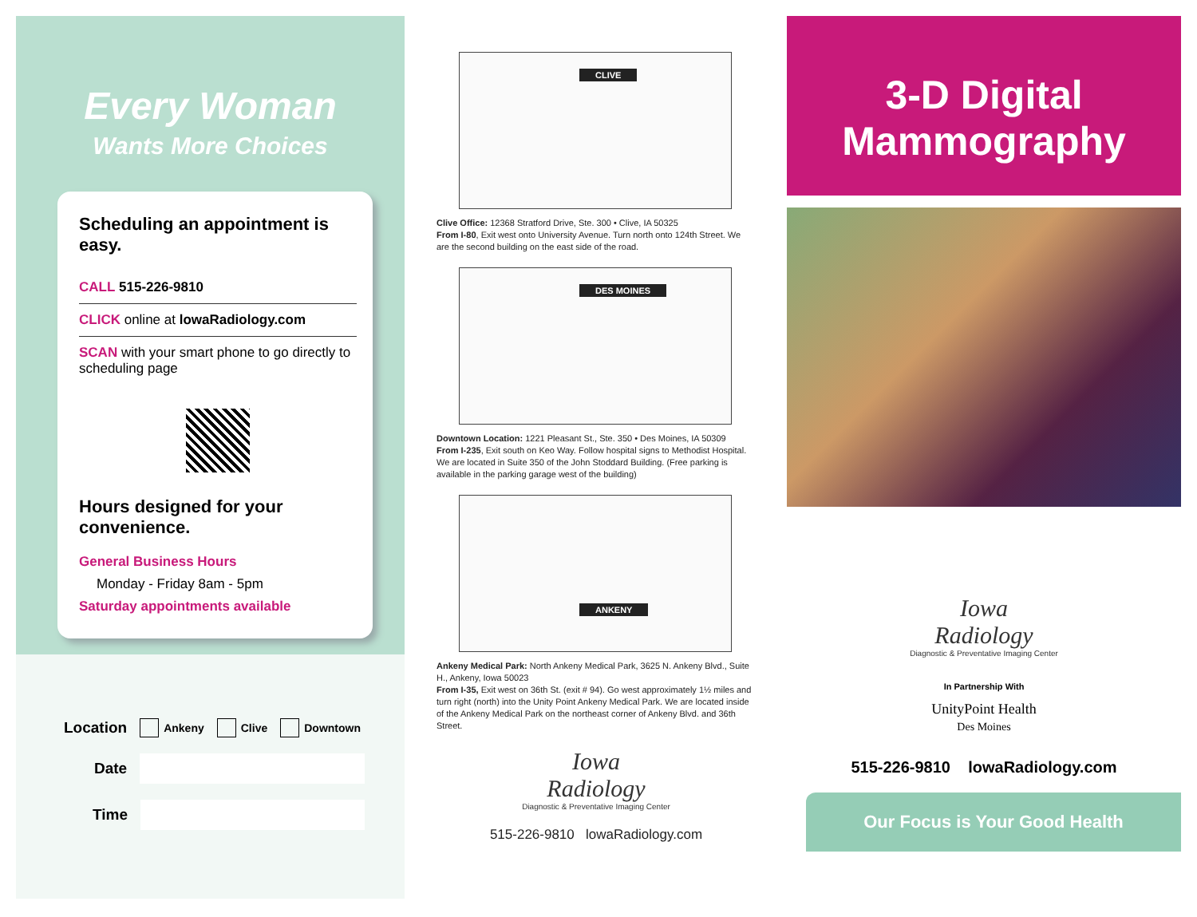Every Woman
Wants More Choices
Scheduling an appointment is easy.
CALL 515-226-9810
CLICK online at lowaRadiology.com
SCAN with your smart phone to go directly to scheduling page
Hours designed for your convenience.
General Business Hours
Monday - Friday 8am - 5pm
Saturday appointments available
Location Ankeny Clive Downtown
Date
Time
CLIVE
Clive Office: 12368 Stratford Drive, Ste. 300 • Clive, IA 50325
From I-80, Exit west onto University Avenue. Turn north onto 124th Street. We are the second building on the east side of the road.
DES MOINES
Downtown Location: 1221 Pleasant St., Ste. 350 • Des Moines, IA 50309
From I-235, Exit south on Keo Way. Follow hospital signs to Methodist Hospital. We are located in Suite 350 of the John Stoddard Building. (Free parking is available in the parking garage west of the building)
ANKENY
Ankeny Medical Park: North Ankeny Medical Park, 3625 N. Ankeny Blvd., Suite H., Ankeny, Iowa 50023
From I-35, Exit west on 36th St. (exit # 94). Go west approximately 1½ miles and turn right (north) into the Unity Point Ankeny Medical Park. We are located inside of the Ankeny Medical Park on the northeast corner of Ankeny Blvd. and 36th Street.
Iowa
Radiology
Diagnostic & Preventative Imaging Center
515-226-9810 lowaRadiology.com
3-D Digital
Mammography
Iowa
Radiology
Diagnostic & Preventative Imaging Center
In Partnership With
UnityPoint Health
Des Moines
515-226-9810 lowaRadiology.com
Our Focus is Your Good Health